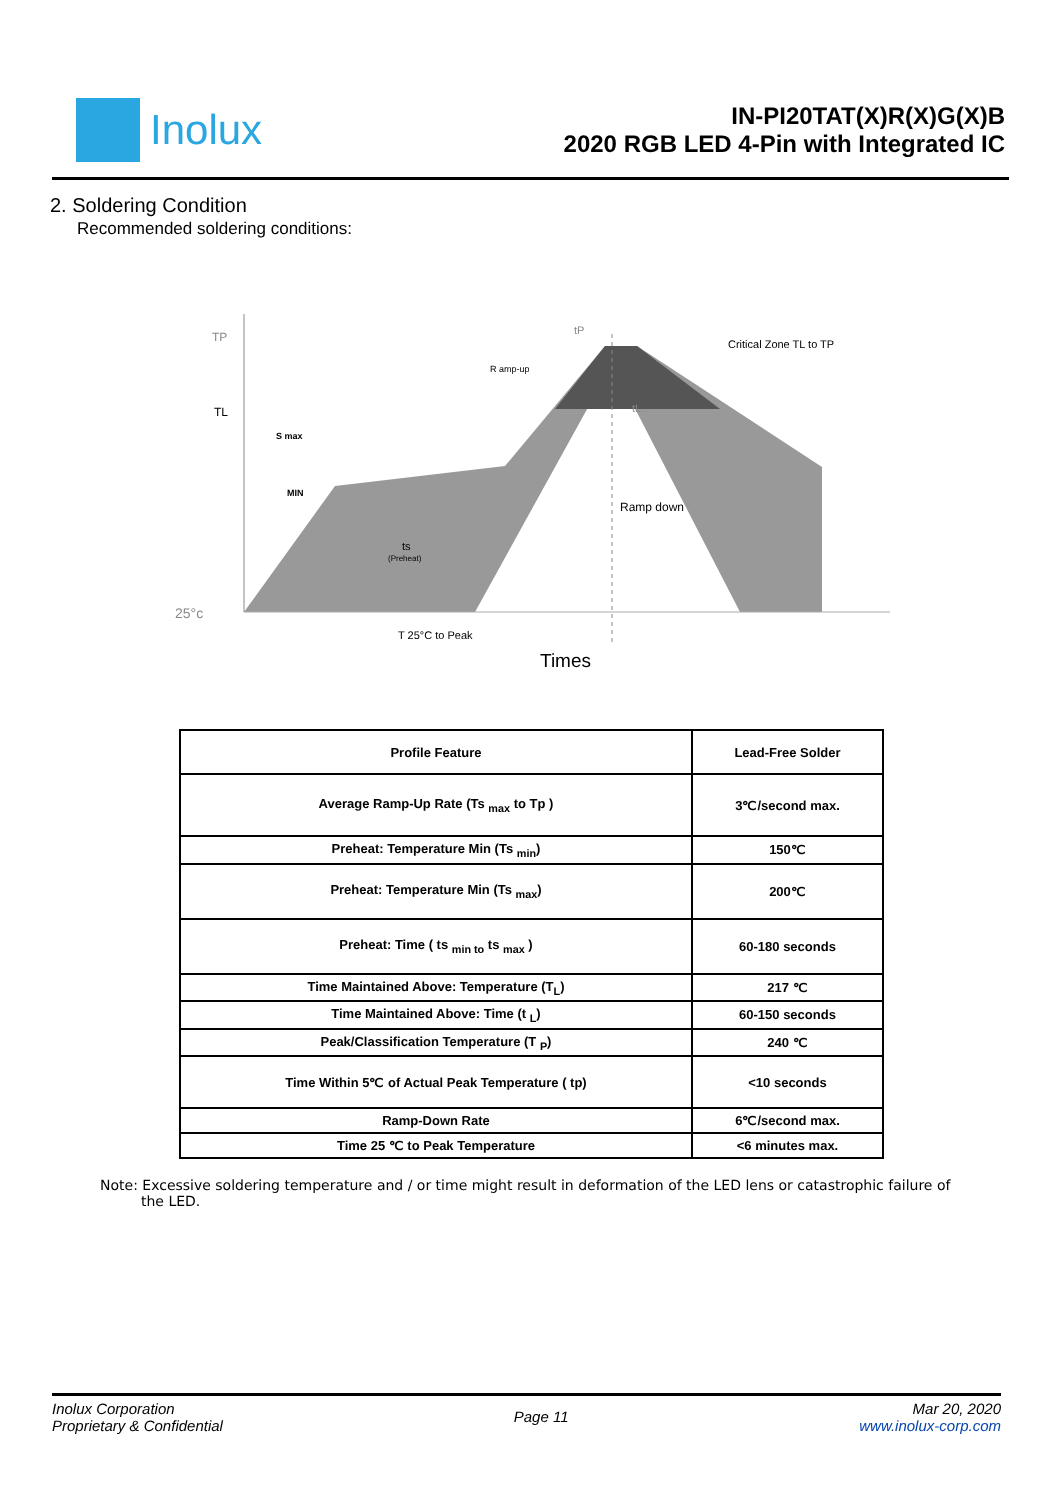Inolux
IN-PI20TAT(X)R(X)G(X)B
2020 RGB LED 4-Pin with Integrated IC
2. Soldering Condition
Recommended soldering conditions:
TP
TL
S max
MIN
R amp-up
tP
tL
Critical Zone TL to TP
Ramp down
ts
(Preheat)
25°c
T 25°C to Peak
Times
| Profile Feature | Lead-Free Solder |
| Average Ramp-Up Rate (Ts <sub>max</sub> to Tp ) | 3℃/second max. |
| Preheat: Temperature Min (Ts <sub>min</sub>) | 150℃ |
| Preheat: Temperature Min (Ts <sub>max</sub>) | 200℃ |
| Preheat: Time ( ts <sub>min to</sub> ts <sub>max</sub> ) | 60-180 seconds |
| Time Maintained Above: Temperature (T<sub>L</sub>) | 217 ℃ |
| Time Maintained Above: Time (t <sub>L</sub>) | 60-150 seconds |
| Peak/Classification Temperature (T <sub>P</sub>) | 240 ℃ |
| Time Within 5℃ of Actual Peak Temperature ( tp) | <10 seconds |
| Ramp-Down Rate | 6℃/second max. |
| Time 25 ℃ to Peak Temperature | <6 minutes max. |
Note: Excessive soldering temperature and / or time might result in deformation of the LED lens or catastrophic failure of the LED.
Inolux Corporation
Proprietary & Confidential
Page 11
Mar 20, 2020
www.inolux-corp.com